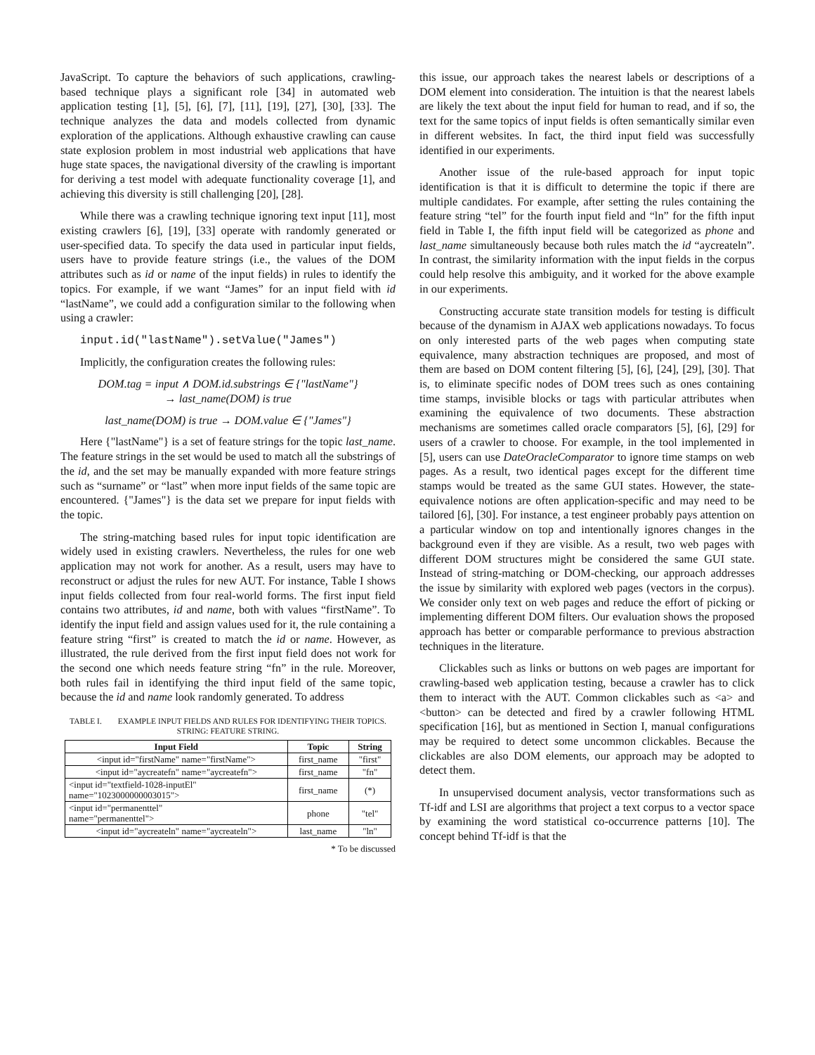JavaScript. To capture the behaviors of such applications, crawling-based technique plays a significant role [34] in automated web application testing [1], [5], [6], [7], [11], [19], [27], [30], [33]. The technique analyzes the data and models collected from dynamic exploration of the applications. Although exhaustive crawling can cause state explosion problem in most industrial web applications that have huge state spaces, the navigational diversity of the crawling is important for deriving a test model with adequate functionality coverage [1], and achieving this diversity is still challenging [20], [28].
While there was a crawling technique ignoring text input [11], most existing crawlers [6], [19], [33] operate with randomly generated or user-specified data. To specify the data used in particular input fields, users have to provide feature strings (i.e., the values of the DOM attributes such as id or name of the input fields) in rules to identify the topics. For example, if we want “James” for an input field with id “lastName”, we could add a configuration similar to the following when using a crawler:
input.id("lastName").setValue("James")
Implicitly, the configuration creates the following rules:
DOM.tag = input ∧ DOM.id.substrings ∈ {"lastName"}
→ last_name(DOM) is true
last_name(DOM) is true → DOM.value ∈ {"James"}
Here {"lastName"} is a set of feature strings for the topic last_name. The feature strings in the set would be used to match all the substrings of the id, and the set may be manually expanded with more feature strings such as “surname” or “last” when more input fields of the same topic are encountered. {"James"} is the data set we prepare for input fields with the topic.
The string-matching based rules for input topic identification are widely used in existing crawlers. Nevertheless, the rules for one web application may not work for another. As a result, users may have to reconstruct or adjust the rules for new AUT. For instance, Table I shows input fields collected from four real-world forms. The first input field contains two attributes, id and name, both with values “firstName”. To identify the input field and assign values used for it, the rule containing a feature string “first” is created to match the id or name. However, as illustrated, the rule derived from the first input field does not work for the second one which needs feature string “fn” in the rule. Moreover, both rules fail in identifying the third input field of the same topic, because the id and name look randomly generated. To address
TABLE I. EXAMPLE INPUT FIELDS AND RULES FOR IDENTIFYING THEIR TOPICS. STRING: FEATURE STRING.
| Input Field | Topic | String |
| --- | --- | --- |
| <input id="firstName" name="firstName"> | first_name | "first" |
| <input id="aycreatefn" name="aycreatefn"> | first_name | "fn" |
| <input id="textfield-1028-inputEl" name="1023000000003015"> | first_name | (*) |
| <input id="permanenttel" name="permanenttel"> | phone | "tel" |
| <input id="aycreateln" name="aycreateln"> | last_name | "ln" |
* To be discussed
this issue, our approach takes the nearest labels or descriptions of a DOM element into consideration. The intuition is that the nearest labels are likely the text about the input field for human to read, and if so, the text for the same topics of input fields is often semantically similar even in different websites. In fact, the third input field was successfully identified in our experiments.
Another issue of the rule-based approach for input topic identification is that it is difficult to determine the topic if there are multiple candidates. For example, after setting the rules containing the feature string “tel” for the fourth input field and “ln” for the fifth input field in Table I, the fifth input field will be categorized as phone and last_name simultaneously because both rules match the id “aycreateln”. In contrast, the similarity information with the input fields in the corpus could help resolve this ambiguity, and it worked for the above example in our experiments.
Constructing accurate state transition models for testing is difficult because of the dynamism in AJAX web applications nowadays. To focus on only interested parts of the web pages when computing state equivalence, many abstraction techniques are proposed, and most of them are based on DOM content filtering [5], [6], [24], [29], [30]. That is, to eliminate specific nodes of DOM trees such as ones containing time stamps, invisible blocks or tags with particular attributes when examining the equivalence of two documents. These abstraction mechanisms are sometimes called oracle comparators [5], [6], [29] for users of a crawler to choose. For example, in the tool implemented in [5], users can use DateOracleComparator to ignore time stamps on web pages. As a result, two identical pages except for the different time stamps would be treated as the same GUI states. However, the state-equivalence notions are often application-specific and may need to be tailored [6], [30]. For instance, a test engineer probably pays attention on a particular window on top and intentionally ignores changes in the background even if they are visible. As a result, two web pages with different DOM structures might be considered the same GUI state. Instead of string-matching or DOM-checking, our approach addresses the issue by similarity with explored web pages (vectors in the corpus). We consider only text on web pages and reduce the effort of picking or implementing different DOM filters. Our evaluation shows the proposed approach has better or comparable performance to previous abstraction techniques in the literature.
Clickables such as links or buttons on web pages are important for crawling-based web application testing, because a crawler has to click them to interact with the AUT. Common clickables such as <a> and <button> can be detected and fired by a crawler following HTML specification [16], but as mentioned in Section I, manual configurations may be required to detect some uncommon clickables. Because the clickables are also DOM elements, our approach may be adopted to detect them.
In unsupervised document analysis, vector transformations such as Tf-idf and LSI are algorithms that project a text corpus to a vector space by examining the word statistical co-occurrence patterns [10]. The concept behind Tf-idf is that the